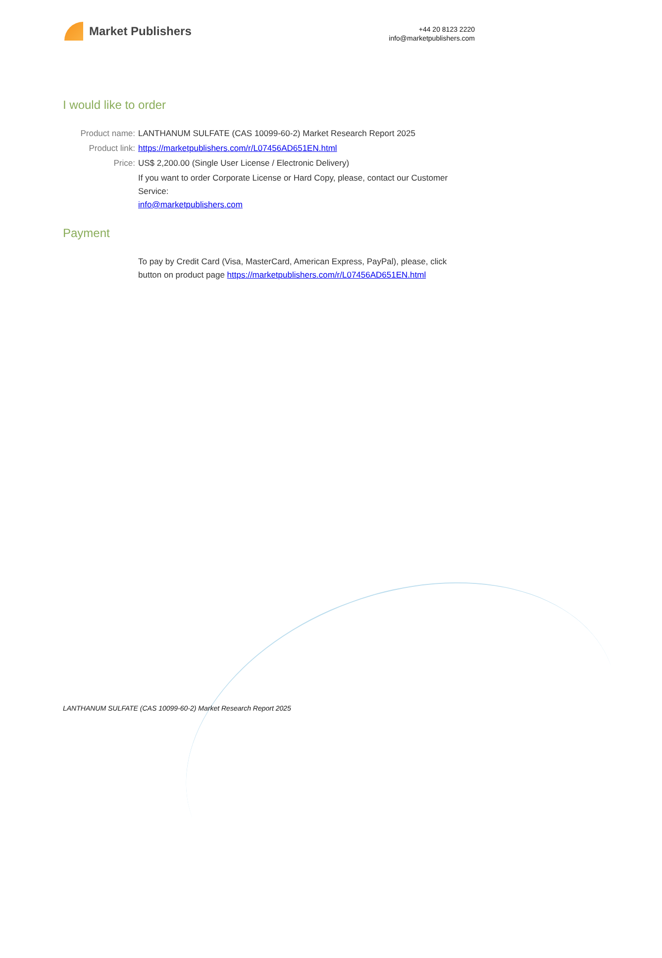Market Publishers
+44 20 8123 2220
info@marketpublishers.com
I would like to order
Product name: LANTHANUM SULFATE (CAS 10099-60-2) Market Research Report 2025
Product link: https://marketpublishers.com/r/L07456AD651EN.html
Price: US$ 2,200.00 (Single User License / Electronic Delivery)
If you want to order Corporate License or Hard Copy, please, contact our Customer Service:
info@marketpublishers.com
Payment
To pay by Credit Card (Visa, MasterCard, American Express, PayPal), please, click button on product page https://marketpublishers.com/r/L07456AD651EN.html
LANTHANUM SULFATE (CAS 10099-60-2) Market Research Report 2025